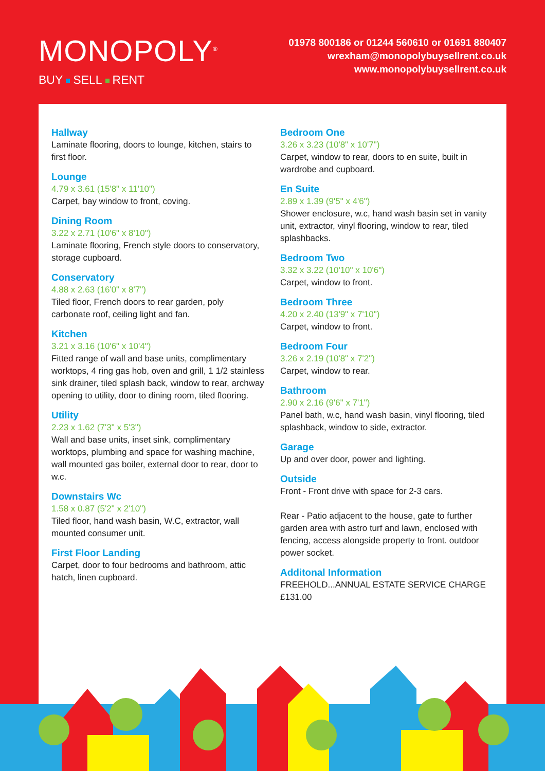MONOPOLY<sup>®</sup>
BUY SELL RENT
01978 800186 or 01244 560610 or 01691 880407
wrexham@monopolybuysellrent.co.uk
www.monopolybuysellrent.co.uk
Hallway
Laminate flooring, doors to lounge, kitchen, stairs to first floor.
Lounge
4.79 x 3.61 (15'8" x 11'10")
Carpet, bay window to front, coving.
Dining Room
3.22 x 2.71 (10'6" x 8'10")
Laminate flooring, French style doors to conservatory, storage cupboard.
Conservatory
4.88 x 2.63 (16'0" x 8'7")
Tiled floor, French doors to rear garden, poly carbonate roof, ceiling light and fan.
Kitchen
3.21 x 3.16 (10'6" x 10'4")
Fitted range of wall and base units, complimentary worktops, 4 ring gas hob, oven and grill, 1 1/2 stainless sink drainer, tiled splash back, window to rear, archway opening to utility, door to dining room, tiled flooring.
Utility
2.23 x 1.62 (7'3" x 5'3")
Wall and base units, inset sink, complimentary worktops, plumbing and space for washing machine, wall mounted gas boiler, external door to rear, door to w.c.
Downstairs Wc
1.58 x 0.87 (5'2" x 2'10")
Tiled floor, hand wash basin, W.C, extractor, wall mounted consumer unit.
First Floor Landing
Carpet, door to four bedrooms and bathroom, attic hatch, linen cupboard.
Bedroom One
3.26 x 3.23 (10'8" x 10'7")
Carpet, window to rear, doors to en suite, built in wardrobe and cupboard.
En Suite
2.89 x 1.39 (9'5" x 4'6")
Shower enclosure, w.c, hand wash basin set in vanity unit, extractor, vinyl flooring, window to rear, tiled splashbacks.
Bedroom Two
3.32 x 3.22 (10'10" x 10'6")
Carpet, window to front.
Bedroom Three
4.20 x 2.40 (13'9" x 7'10")
Carpet, window to front.
Bedroom Four
3.26 x 2.19 (10'8" x 7'2")
Carpet, window to rear.
Bathroom
2.90 x 2.16 (9'6" x 7'1")
Panel bath, w.c, hand wash basin, vinyl flooring, tiled splashback, window to side, extractor.
Garage
Up and over door, power and lighting.
Outside
Front - Front drive with space for 2-3 cars.
Rear - Patio adjacent to the house, gate to further garden area with astro turf and lawn, enclosed with fencing, access alongside property to front. outdoor power socket.
Additonal Information
FREEHOLD...ANNUAL ESTATE SERVICE CHARGE £131.00